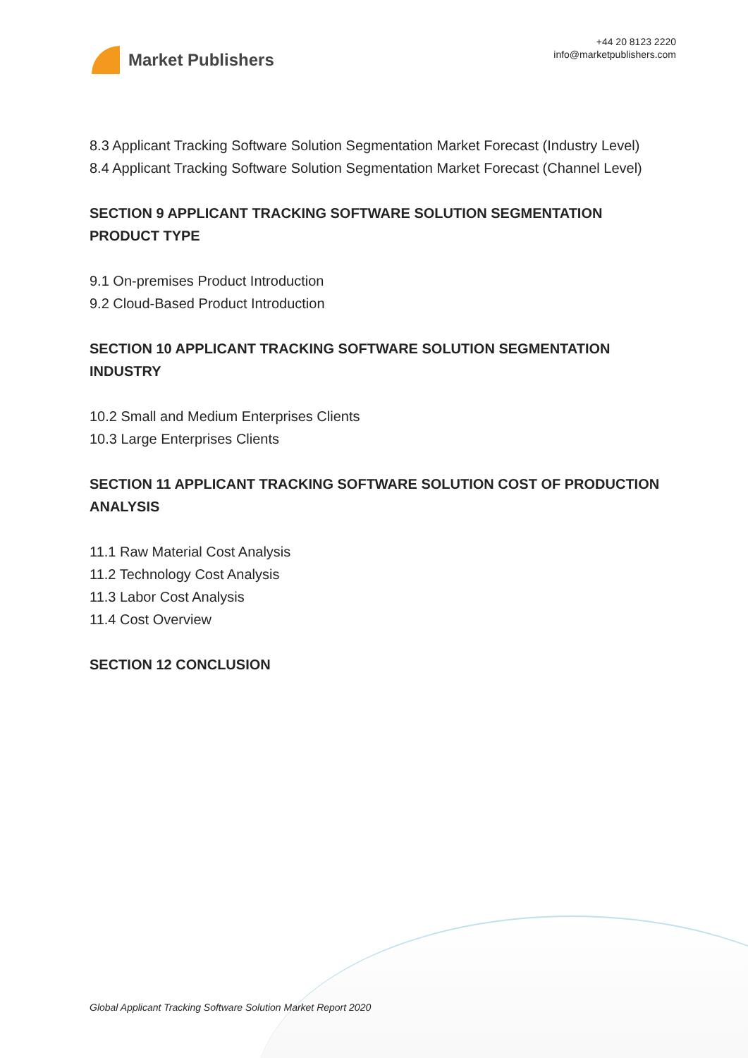Market Publishers
+44 20 8123 2220
info@marketpublishers.com
8.3 Applicant Tracking Software Solution Segmentation Market Forecast (Industry Level)
8.4 Applicant Tracking Software Solution Segmentation Market Forecast (Channel Level)
SECTION 9 APPLICANT TRACKING SOFTWARE SOLUTION SEGMENTATION PRODUCT TYPE
9.1 On-premises Product Introduction
9.2 Cloud-Based Product Introduction
SECTION 10 APPLICANT TRACKING SOFTWARE SOLUTION SEGMENTATION INDUSTRY
10.2 Small and Medium Enterprises Clients
10.3 Large Enterprises Clients
SECTION 11 APPLICANT TRACKING SOFTWARE SOLUTION COST OF PRODUCTION ANALYSIS
11.1 Raw Material Cost Analysis
11.2 Technology Cost Analysis
11.3 Labor Cost Analysis
11.4 Cost Overview
SECTION 12 CONCLUSION
Global Applicant Tracking Software Solution Market Report 2020